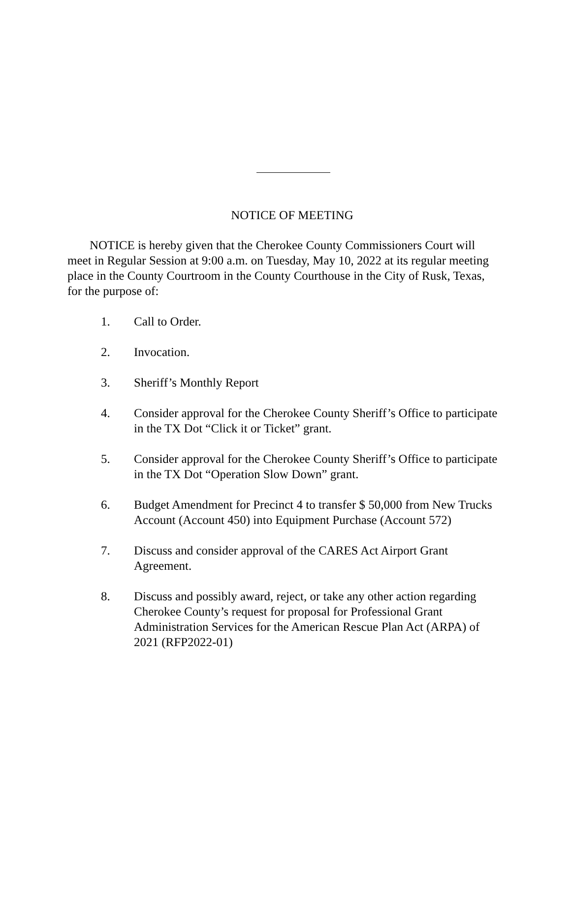NOTICE OF MEETING
NOTICE is hereby given that the Cherokee County Commissioners Court will meet in Regular Session at 9:00 a.m. on Tuesday, May 10, 2022 at its regular meeting place in the County Courtroom in the County Courthouse in the City of Rusk, Texas, for the purpose of:
1. Call to Order.
2. Invocation.
3. Sheriff’s Monthly Report
4. Consider approval for the Cherokee County Sheriff’s Office to participate in the TX Dot “Click it or Ticket” grant.
5. Consider approval for the Cherokee County Sheriff’s Office to participate in the TX Dot “Operation Slow Down” grant.
6. Budget Amendment for Precinct 4 to transfer $ 50,000 from New Trucks Account (Account 450) into Equipment Purchase (Account 572)
7. Discuss and consider approval of the CARES Act Airport Grant Agreement.
8. Discuss and possibly award, reject, or take any other action regarding Cherokee County’s request for proposal for Professional Grant Administration Services for the American Rescue Plan Act (ARPA) of 2021 (RFP2022-01)